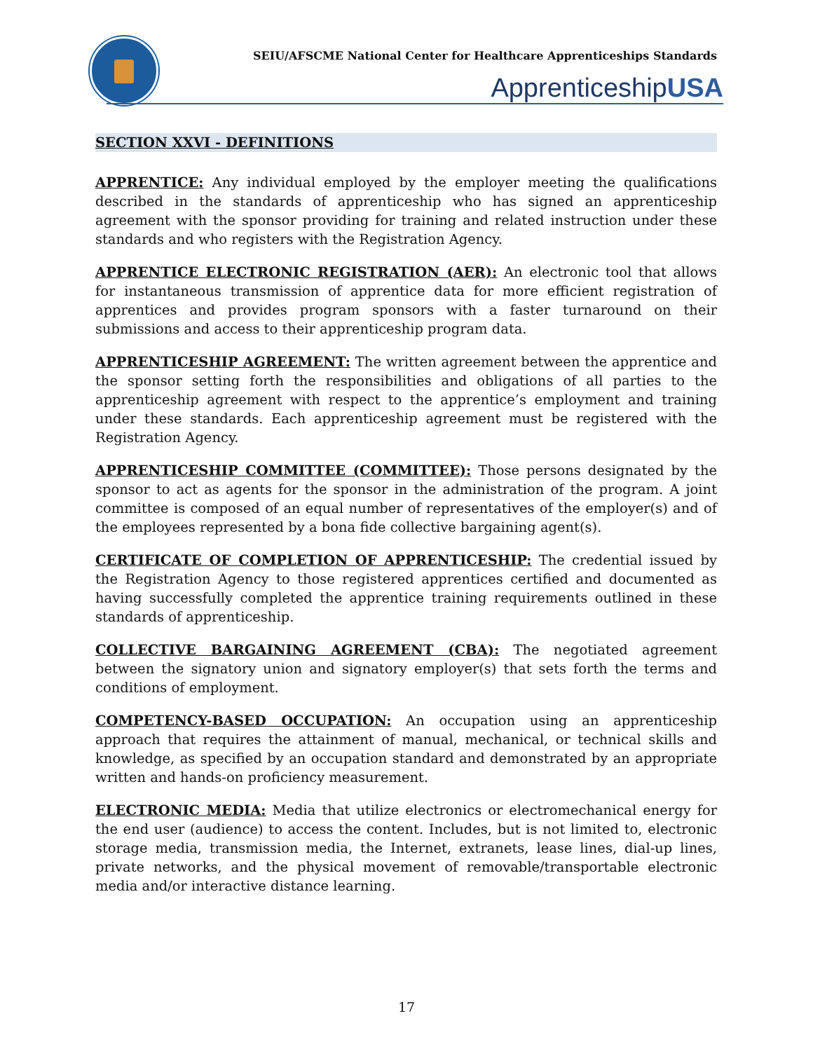SEIU/AFSCME National Center for Healthcare Apprenticeships Standards
ApprenticeshipUSA
SECTION XXVI - DEFINITIONS
APPRENTICE: Any individual employed by the employer meeting the qualifications described in the standards of apprenticeship who has signed an apprenticeship agreement with the sponsor providing for training and related instruction under these standards and who registers with the Registration Agency.
APPRENTICE ELECTRONIC REGISTRATION (AER): An electronic tool that allows for instantaneous transmission of apprentice data for more efficient registration of apprentices and provides program sponsors with a faster turnaround on their submissions and access to their apprenticeship program data.
APPRENTICESHIP AGREEMENT: The written agreement between the apprentice and the sponsor setting forth the responsibilities and obligations of all parties to the apprenticeship agreement with respect to the apprentice’s employment and training under these standards. Each apprenticeship agreement must be registered with the Registration Agency.
APPRENTICESHIP COMMITTEE (COMMITTEE): Those persons designated by the sponsor to act as agents for the sponsor in the administration of the program. A joint committee is composed of an equal number of representatives of the employer(s) and of the employees represented by a bona fide collective bargaining agent(s).
CERTIFICATE OF COMPLETION OF APPRENTICESHIP: The credential issued by the Registration Agency to those registered apprentices certified and documented as having successfully completed the apprentice training requirements outlined in these standards of apprenticeship.
COLLECTIVE BARGAINING AGREEMENT (CBA): The negotiated agreement between the signatory union and signatory employer(s) that sets forth the terms and conditions of employment.
COMPETENCY-BASED OCCUPATION: An occupation using an apprenticeship approach that requires the attainment of manual, mechanical, or technical skills and knowledge, as specified by an occupation standard and demonstrated by an appropriate written and hands-on proficiency measurement.
ELECTRONIC MEDIA: Media that utilize electronics or electromechanical energy for the end user (audience) to access the content. Includes, but is not limited to, electronic storage media, transmission media, the Internet, extranets, lease lines, dial-up lines, private networks, and the physical movement of removable/transportable electronic media and/or interactive distance learning.
17